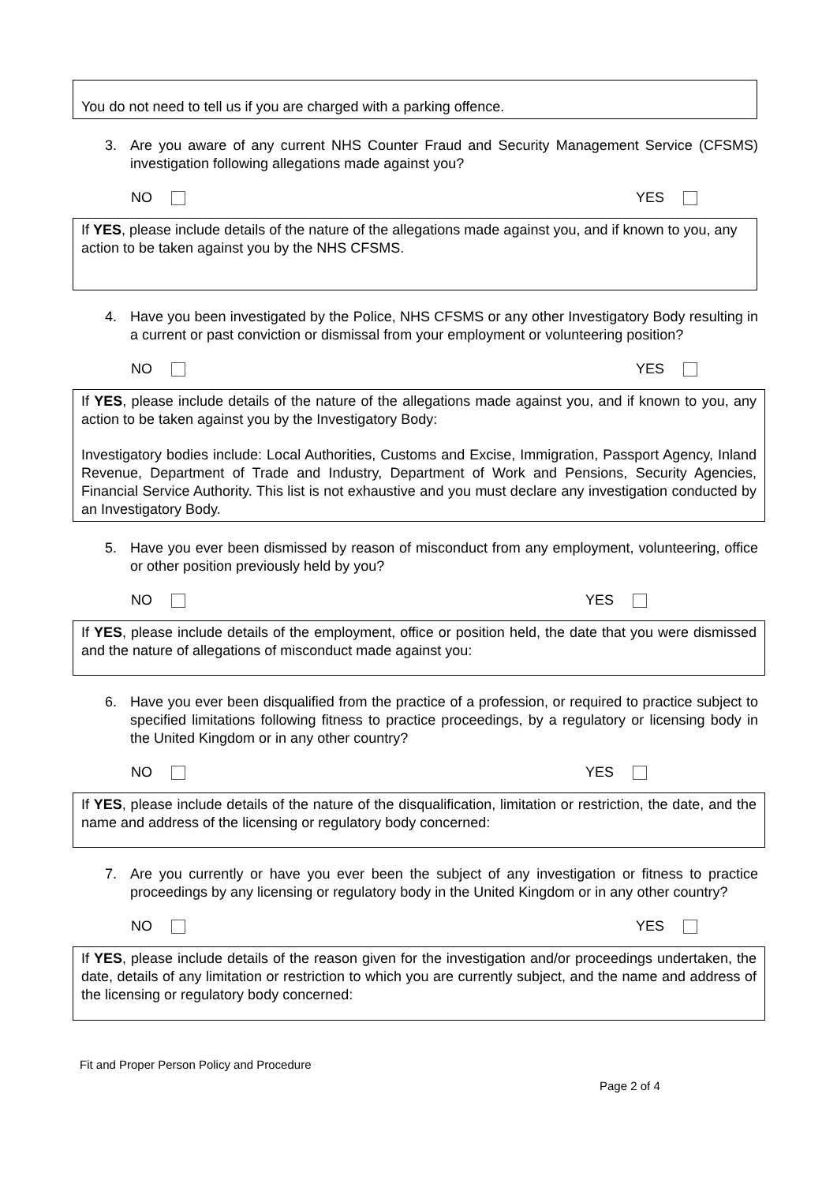You do not need to tell us if you are charged with a parking offence.
3. Are you aware of any current NHS Counter Fraud and Security Management Service (CFSMS) investigation following allegations made against you?
NO YES
If YES, please include details of the nature of the allegations made against you, and if known to you, any action to be taken against you by the NHS CFSMS.
4. Have you been investigated by the Police, NHS CFSMS or any other Investigatory Body resulting in a current or past conviction or dismissal from your employment or volunteering position?
NO YES
If YES, please include details of the nature of the allegations made against you, and if known to you, any action to be taken against you by the Investigatory Body:
Investigatory bodies include: Local Authorities, Customs and Excise, Immigration, Passport Agency, Inland Revenue, Department of Trade and Industry, Department of Work and Pensions, Security Agencies, Financial Service Authority. This list is not exhaustive and you must declare any investigation conducted by an Investigatory Body.
5. Have you ever been dismissed by reason of misconduct from any employment, volunteering, office or other position previously held by you?
NO YES
If YES, please include details of the employment, office or position held, the date that you were dismissed and the nature of allegations of misconduct made against you:
6. Have you ever been disqualified from the practice of a profession, or required to practice subject to specified limitations following fitness to practice proceedings, by a regulatory or licensing body in the United Kingdom or in any other country?
NO YES
If YES, please include details of the nature of the disqualification, limitation or restriction, the date, and the name and address of the licensing or regulatory body concerned:
7. Are you currently or have you ever been the subject of any investigation or fitness to practice proceedings by any licensing or regulatory body in the United Kingdom or in any other country?
NO YES
If YES, please include details of the reason given for the investigation and/or proceedings undertaken, the date, details of any limitation or restriction to which you are currently subject, and the name and address of the licensing or regulatory body concerned:
Fit and Proper Person Policy and Procedure
Page 2 of 4